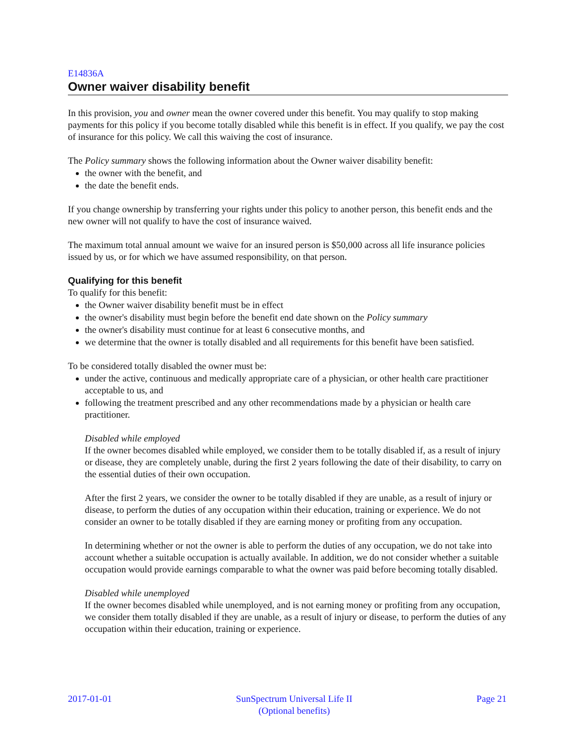E14836A
Owner waiver disability benefit
In this provision, you and owner mean the owner covered under this benefit. You may qualify to stop making payments for this policy if you become totally disabled while this benefit is in effect. If you qualify, we pay the cost of insurance for this policy. We call this waiving the cost of insurance.
The Policy summary shows the following information about the Owner waiver disability benefit:
the owner with the benefit, and
the date the benefit ends.
If you change ownership by transferring your rights under this policy to another person, this benefit ends and the new owner will not qualify to have the cost of insurance waived.
The maximum total annual amount we waive for an insured person is $50,000 across all life insurance policies issued by us, or for which we have assumed responsibility, on that person.
Qualifying for this benefit
To qualify for this benefit:
the Owner waiver disability benefit must be in effect
the owner's disability must begin before the benefit end date shown on the Policy summary
the owner's disability must continue for at least 6 consecutive months, and
we determine that the owner is totally disabled and all requirements for this benefit have been satisfied.
To be considered totally disabled the owner must be:
under the active, continuous and medically appropriate care of a physician, or other health care practitioner acceptable to us, and
following the treatment prescribed and any other recommendations made by a physician or health care practitioner.
Disabled while employed
If the owner becomes disabled while employed, we consider them to be totally disabled if, as a result of injury or disease, they are completely unable, during the first 2 years following the date of their disability, to carry on the essential duties of their own occupation.
After the first 2 years, we consider the owner to be totally disabled if they are unable, as a result of injury or disease, to perform the duties of any occupation within their education, training or experience. We do not consider an owner to be totally disabled if they are earning money or profiting from any occupation.
In determining whether or not the owner is able to perform the duties of any occupation, we do not take into account whether a suitable occupation is actually available. In addition, we do not consider whether a suitable occupation would provide earnings comparable to what the owner was paid before becoming totally disabled.
Disabled while unemployed
If the owner becomes disabled while unemployed, and is not earning money or profiting from any occupation, we consider them totally disabled if they are unable, as a result of injury or disease, to perform the duties of any occupation within their education, training or experience.
2017-01-01 SunSpectrum Universal Life II
(Optional benefits) Page 21